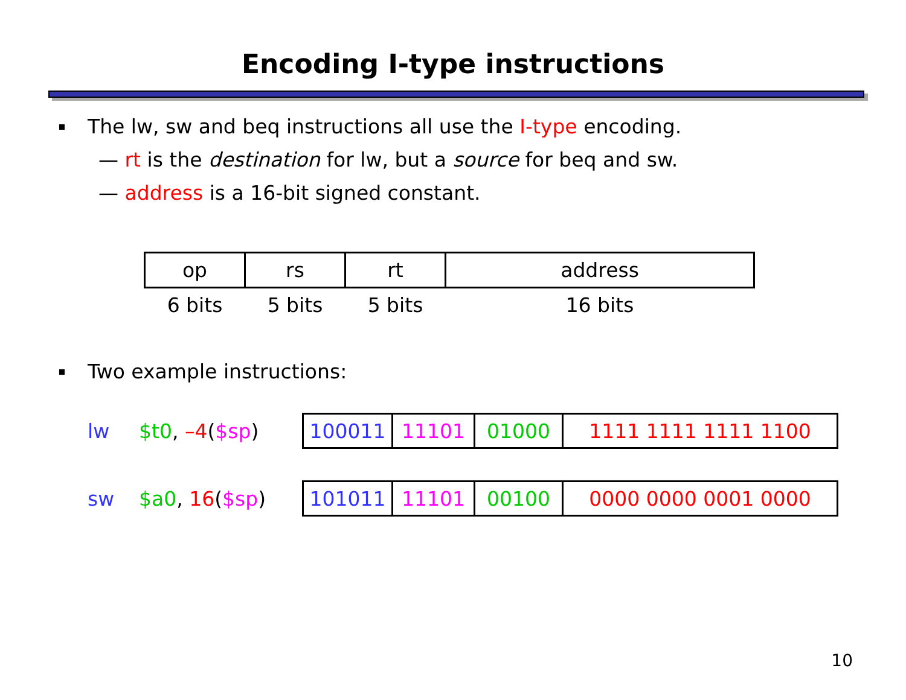Encoding I-type instructions
The lw, sw and beq instructions all use the I-type encoding.
— rt is the destination for lw, but a source for beq and sw.
— address is a 16-bit signed constant.
| op | rs | rt | address |
| 6 bits | 5 bits | 5 bits | 16 bits |
Two example instructions:
lw $t0, –4($sp)
| 100011 | 11101 | 01000 | 1111 1111 1111 1100 |
sw $a0, 16($sp)
| 101011 | 11101 | 00100 | 0000 0000 0001 0000 |
10